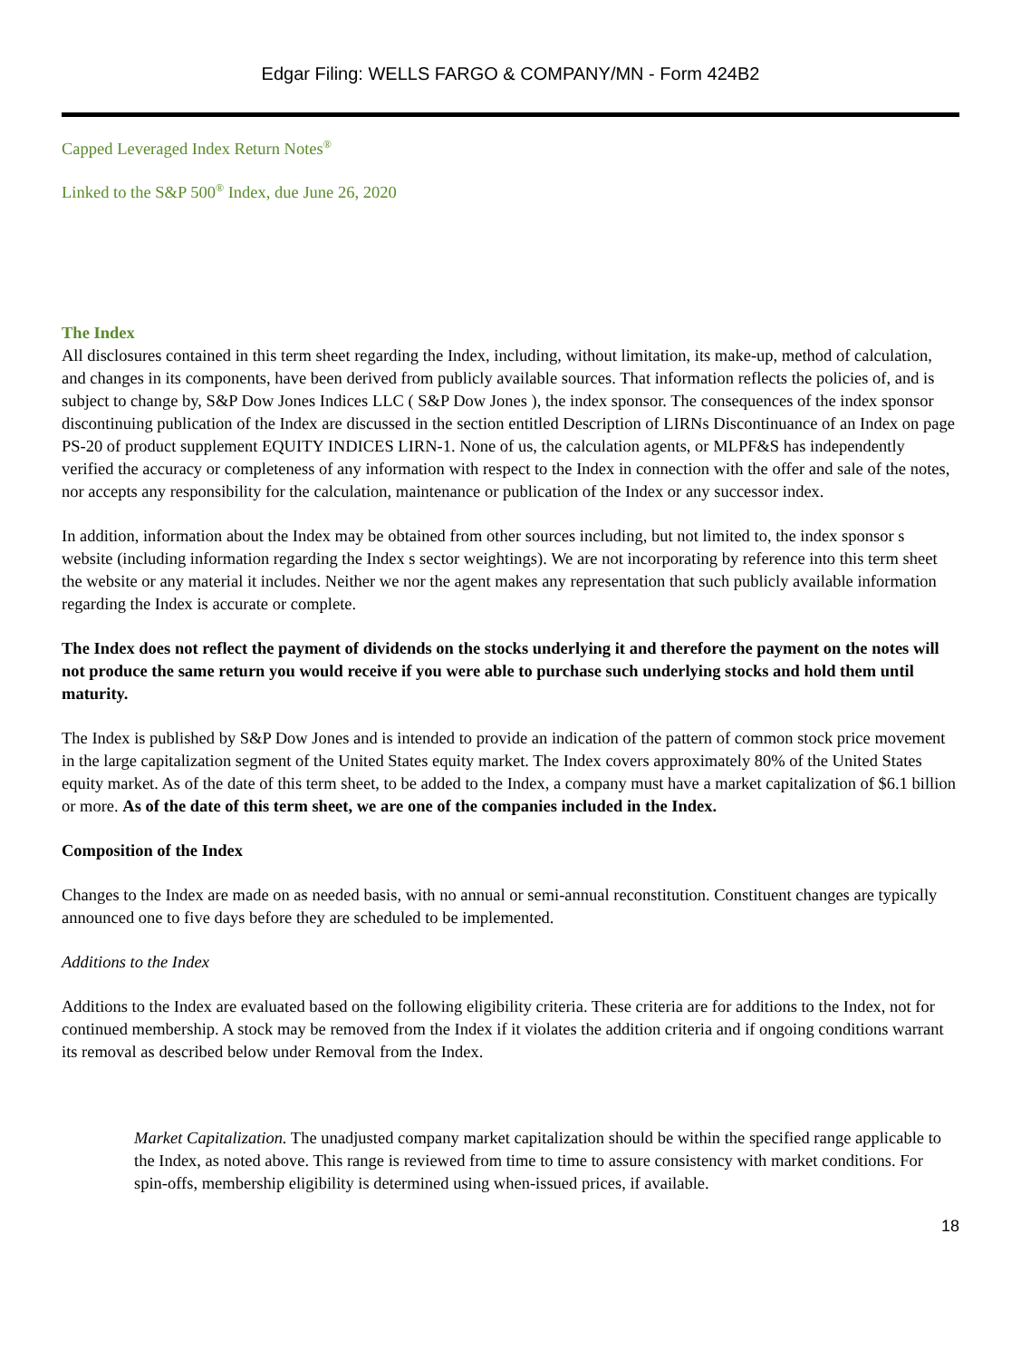Edgar Filing: WELLS FARGO & COMPANY/MN - Form 424B2
Capped Leveraged Index Return Notes<sup>®</sup>
Linked to the S&P 500<sup>®</sup> Index, due June 26, 2020
The Index
All disclosures contained in this term sheet regarding the Index, including, without limitation, its make-up, method of calculation, and changes in its components, have been derived from publicly available sources. That information reflects the policies of, and is subject to change by, S&P Dow Jones Indices LLC ( S&P Dow Jones ), the index sponsor. The consequences of the index sponsor discontinuing publication of the Index are discussed in the section entitled Description of LIRNs Discontinuance of an Index on page PS-20 of product supplement EQUITY INDICES LIRN-1. None of us, the calculation agents, or MLPF&S has independently verified the accuracy or completeness of any information with respect to the Index in connection with the offer and sale of the notes, nor accepts any responsibility for the calculation, maintenance or publication of the Index or any successor index.
In addition, information about the Index may be obtained from other sources including, but not limited to, the index sponsor s website (including information regarding the Index s sector weightings). We are not incorporating by reference into this term sheet the website or any material it includes. Neither we nor the agent makes any representation that such publicly available information regarding the Index is accurate or complete.
The Index does not reflect the payment of dividends on the stocks underlying it and therefore the payment on the notes will not produce the same return you would receive if you were able to purchase such underlying stocks and hold them until maturity.
The Index is published by S&P Dow Jones and is intended to provide an indication of the pattern of common stock price movement in the large capitalization segment of the United States equity market. The Index covers approximately 80% of the United States equity market. As of the date of this term sheet, to be added to the Index, a company must have a market capitalization of $6.1 billion or more. As of the date of this term sheet, we are one of the companies included in the Index.
Composition of the Index
Changes to the Index are made on as needed basis, with no annual or semi-annual reconstitution. Constituent changes are typically announced one to five days before they are scheduled to be implemented.
Additions to the Index
Additions to the Index are evaluated based on the following eligibility criteria. These criteria are for additions to the Index, not for continued membership. A stock may be removed from the Index if it violates the addition criteria and if ongoing conditions warrant its removal as described below under Removal from the Index.
Market Capitalization. The unadjusted company market capitalization should be within the specified range applicable to the Index, as noted above. This range is reviewed from time to time to assure consistency with market conditions. For spin-offs, membership eligibility is determined using when-issued prices, if available.
18